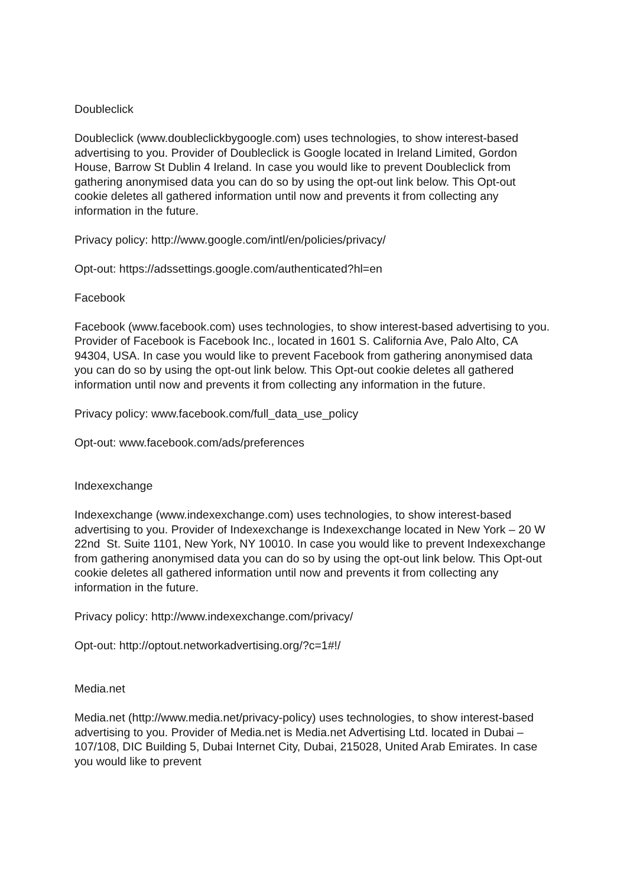Doubleclick
Doubleclick (www.doubleclickbygoogle.com) uses technologies, to show interest-based advertising to you. Provider of Doubleclick is Google located in Ireland Limited, Gordon House, Barrow St Dublin 4 Ireland. In case you would like to prevent Doubleclick from gathering anonymised data you can do so by using the opt-out link below. This Opt-out cookie deletes all gathered information until now and prevents it from collecting any information in the future.
Privacy policy: http://www.google.com/intl/en/policies/privacy/
Opt-out: https://adssettings.google.com/authenticated?hl=en
Facebook
Facebook (www.facebook.com) uses technologies, to show interest-based advertising to you. Provider of Facebook is Facebook Inc., located in 1601 S. California Ave, Palo Alto, CA 94304, USA. In case you would like to prevent Facebook from gathering anonymised data you can do so by using the opt-out link below. This Opt-out cookie deletes all gathered information until now and prevents it from collecting any information in the future.
Privacy policy: www.facebook.com/full_data_use_policy
Opt-out: www.facebook.com/ads/preferences
Indexexchange
Indexexchange (www.indexexchange.com) uses technologies, to show interest-based advertising to you. Provider of Indexexchange is Indexexchange located in New York – 20 W 22nd St. Suite 1101, New York, NY 10010. In case you would like to prevent Indexexchange from gathering anonymised data you can do so by using the opt-out link below. This Opt-out cookie deletes all gathered information until now and prevents it from collecting any information in the future.
Privacy policy: http://www.indexexchange.com/privacy/
Opt-out: http://optout.networkadvertising.org/?c=1#!/
Media.net
Media.net (http://www.media.net/privacy-policy) uses technologies, to show interest-based advertising to you. Provider of Media.net is Media.net Advertising Ltd. located in Dubai – 107/108, DIC Building 5, Dubai Internet City, Dubai, 215028, United Arab Emirates. In case you would like to prevent